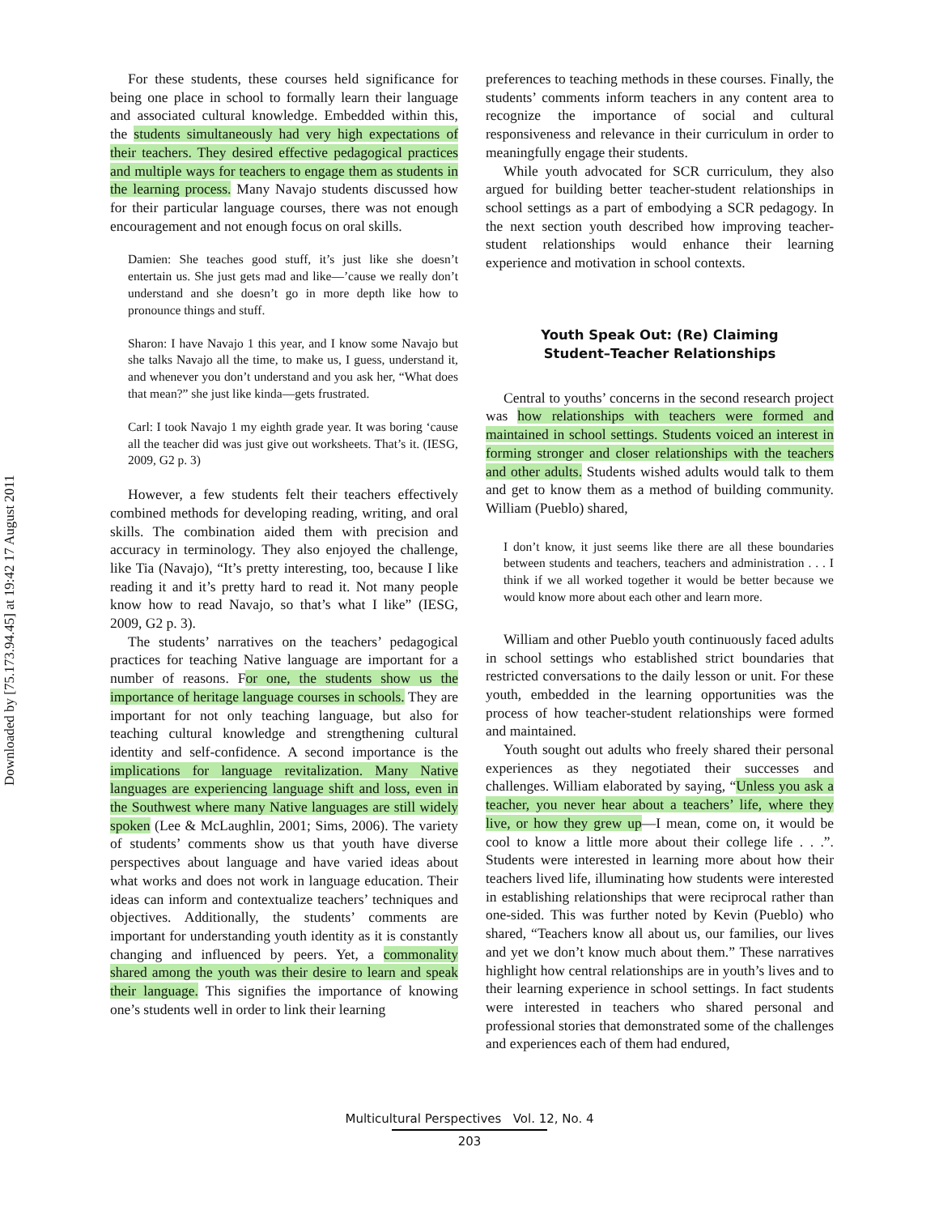Downloaded by [75.173.94.45] at 19:42 17 August 2011
For these students, these courses held significance for being one place in school to formally learn their language and associated cultural knowledge. Embedded within this, the students simultaneously had very high expectations of their teachers. They desired effective pedagogical practices and multiple ways for teachers to engage them as students in the learning process. Many Navajo students discussed how for their particular language courses, there was not enough encouragement and not enough focus on oral skills.
Damien: She teaches good stuff, it’s just like she doesn’t entertain us. She just gets mad and like—’cause we really don’t understand and she doesn’t go in more depth like how to pronounce things and stuff.
Sharon: I have Navajo 1 this year, and I know some Navajo but she talks Navajo all the time, to make us, I guess, understand it, and whenever you don’t understand and you ask her, “What does that mean?” she just like kinda—gets frustrated.
Carl: I took Navajo 1 my eighth grade year. It was boring ‘cause all the teacher did was just give out worksheets. That’s it. (IESG, 2009, G2 p. 3)
However, a few students felt their teachers effectively combined methods for developing reading, writing, and oral skills. The combination aided them with precision and accuracy in terminology. They also enjoyed the challenge, like Tia (Navajo), “It’s pretty interesting, too, because I like reading it and it’s pretty hard to read it. Not many people know how to read Navajo, so that’s what I like” (IESG, 2009, G2 p. 3).
The students’ narratives on the teachers’ pedagogical practices for teaching Native language are important for a number of reasons. For one, the students show us the importance of heritage language courses in schools. They are important for not only teaching language, but also for teaching cultural knowledge and strengthening cultural identity and self-confidence. A second importance is the implications for language revitalization. Many Native languages are experiencing language shift and loss, even in the Southwest where many Native languages are still widely spoken (Lee & McLaughlin, 2001; Sims, 2006). The variety of students’ comments show us that youth have diverse perspectives about language and have varied ideas about what works and does not work in language education. Their ideas can inform and contextualize teachers’ techniques and objectives. Additionally, the students’ comments are important for understanding youth identity as it is constantly changing and influenced by peers. Yet, a commonality shared among the youth was their desire to learn and speak their language. This signifies the importance of knowing one’s students well in order to link their learning
preferences to teaching methods in these courses. Finally, the students’ comments inform teachers in any content area to recognize the importance of social and cultural responsiveness and relevance in their curriculum in order to meaningfully engage their students.
While youth advocated for SCR curriculum, they also argued for building better teacher-student relationships in school settings as a part of embodying a SCR pedagogy. In the next section youth described how improving teacher-student relationships would enhance their learning experience and motivation in school contexts.
Youth Speak Out: (Re) Claiming
Student–Teacher Relationships
Central to youths’ concerns in the second research project was how relationships with teachers were formed and maintained in school settings. Students voiced an interest in forming stronger and closer relationships with the teachers and other adults. Students wished adults would talk to them and get to know them as a method of building community. William (Pueblo) shared,
I don’t know, it just seems like there are all these boundaries between students and teachers, teachers and administration . . . I think if we all worked together it would be better because we would know more about each other and learn more.
William and other Pueblo youth continuously faced adults in school settings who established strict boundaries that restricted conversations to the daily lesson or unit. For these youth, embedded in the learning opportunities was the process of how teacher-student relationships were formed and maintained.
Youth sought out adults who freely shared their personal experiences as they negotiated their successes and challenges. William elaborated by saying, “Unless you ask a teacher, you never hear about a teachers’ life, where they live, or how they grew up—I mean, come on, it would be cool to know a little more about their college life . . .”. Students were interested in learning more about how their teachers lived life, illuminating how students were interested in establishing relationships that were reciprocal rather than one-sided. This was further noted by Kevin (Pueblo) who shared, “Teachers know all about us, our families, our lives and yet we don’t know much about them.” These narratives highlight how central relationships are in youth’s lives and to their learning experience in school settings. In fact students were interested in teachers who shared personal and professional stories that demonstrated some of the challenges and experiences each of them had endured,
Multicultural Perspectives Vol. 12, No. 4
203